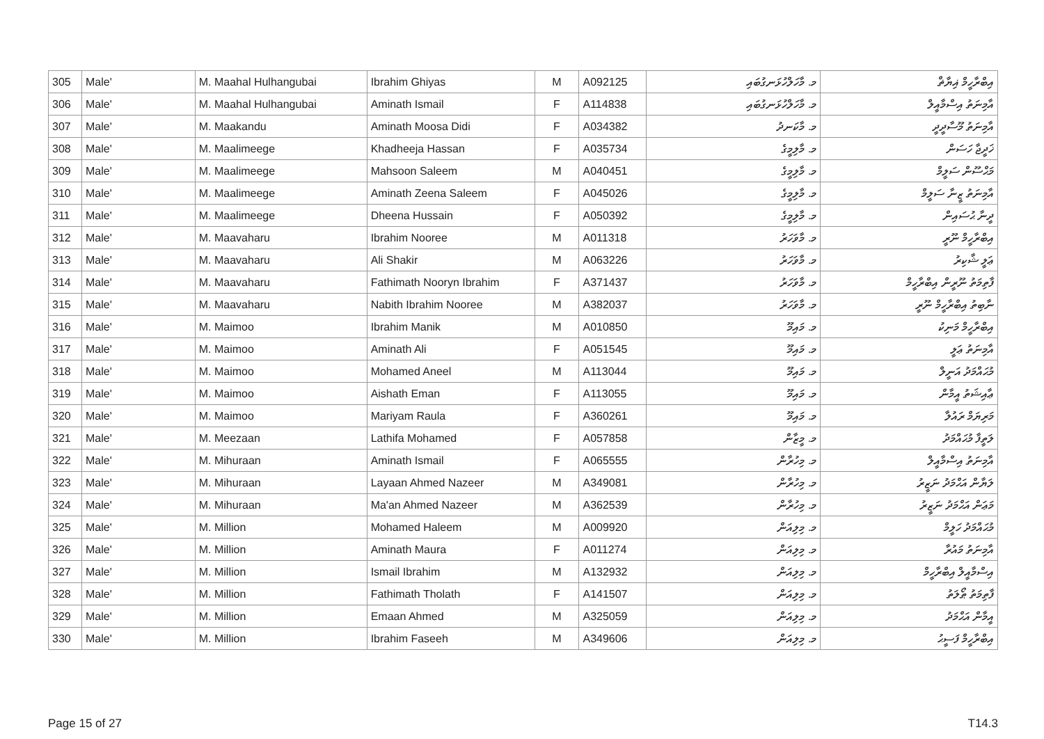| 305 | Male' | M. Maahal Hulhangubai | Ibrahim Ghiyas | M | A092125 | މ. މާހަލްހުޅަނގުބައި | އިބްރާހީމް ޣިޔާޡް |
| 306 | Male' | M. Maahal Hulhangubai | Aminath Ismail | F | A114838 | މ. މާހަލްހުޅަނގުބައި | އާމިނަތު އިސްމާއީލް |
| 307 | Male' | M. Maakandu | Aminath Moosa Didi | F | A034382 | މ. މާކަނދު | އާމިނަތު މޫސާދީދީ |
| 308 | Male' | M. Maalimeege | Khadheeja Hassan | F | A035734 | މ. މާލިމީގެ | ޚަދީޖާ ހަސަން |
| 309 | Male' | M. Maalimeege | Mahsoon Saleem | M | A040451 | މ. މާލިމީގެ | މަޙްސޫން ސަލީމް |
| 310 | Male' | M. Maalimeege | Aminath Zeena Saleem | F | A045026 | މ. މާލިމީގެ | އާމިނަތު ޒީނާ ސަލީމް |
| 311 | Male' | M. Maalimeege | Dheena Hussain | F | A050392 | މ. މާލިމީގެ | ދީނާ ޙުސައިން |
| 312 | Male' | M. Maavaharu | Ibrahim Nooree | M | A011318 | މ. މާވަހަރު | އިބްރާހީމް ނޫރީ |
| 313 | Male' | M. Maavaharu | Ali Shakir | M | A063226 | މ. މާވަހަރު | ޢަލީ ޝާކިރު |
| 314 | Male' | M. Maavaharu | Fathimath Nooryn Ibrahim | F | A371437 | މ. މާވަހަރު | ފާތިމަތު ނޫރީން އިބްރާހީމް |
| 315 | Male' | M. Maavaharu | Nabith Ibrahim Nooree | M | A382037 | މ. މާވަހަރު | ނާބިތު އިބްރާހީމް ނޫރީ |
| 316 | Male' | M. Maimoo | Ibrahim Manik | M | A010850 | މ. މައިމޫ | އިބްރާހީމް މަނިކު |
| 317 | Male' | M. Maimoo | Aminath Ali | F | A051545 | މ. މައިމޫ | އާމިނަތު ޢަލީ |
| 318 | Male' | M. Maimoo | Mohamed Aneel | M | A113044 | މ. މައިމޫ | މުޙައްމަދު އަނީލް |
| 319 | Male' | M. Maimoo | Aishath Eman | F | A113055 | މ. މައިމޫ | ޢާއިޝަތު އީމާން |
| 320 | Male' | M. Maimoo | Mariyam Raula | F | A360261 | މ. މައިމޫ | މަރިޔަމް ރައުލާ |
| 321 | Male' | M. Meezaan | Lathifa Mohamed | F | A057858 | މ. މީޒާން | ލަތީފާ މުޙައްމަދު |
| 322 | Male' | M. Mihuraan | Aminath Ismail | F | A065555 | މ. މިހުރާން | އާމިނަތު އިސްމާއީލް |
| 323 | Male' | M. Mihuraan | Layaan Ahmed Nazeer | M | A349081 | މ. މިހުރާން | ލަޔާން އަޙްމަދު ނަޒީރު |
| 324 | Male' | M. Mihuraan | Ma'an Ahmed Nazeer | M | A362539 | މ. މިހުރާން | މަޢަން އަޙްމަދު ނަޒީރު |
| 325 | Male' | M. Million | Mohamed Haleem | M | A009920 | މ. މިލިއަން | މުޙައްމަދު ހަލީމް |
| 326 | Male' | M. Million | Aminath Maura | F | A011274 | މ. މިލިއަން | އާމިނަތު މައުރާ |
| 327 | Male' | M. Million | Ismail Ibrahim | M | A132932 | މ. މިލިއަން | އިސްމާއީލް އިބްރާހީމް |
| 328 | Male' | M. Million | Fathimath Tholath | F | A141507 | މ. މިލިއަން | ފާތިމަތު ޠޯލަތު |
| 329 | Male' | M. Million | Emaan Ahmed | M | A325059 | މ. މިލިއަން | އީމާން އަޙްމަދު |
| 330 | Male' | M. Million | Ibrahim Faseeh | M | A349606 | މ. މިލިއަން | އިބްރާހީމް ފަސީޙު |
Page 15 of 27 T14.3